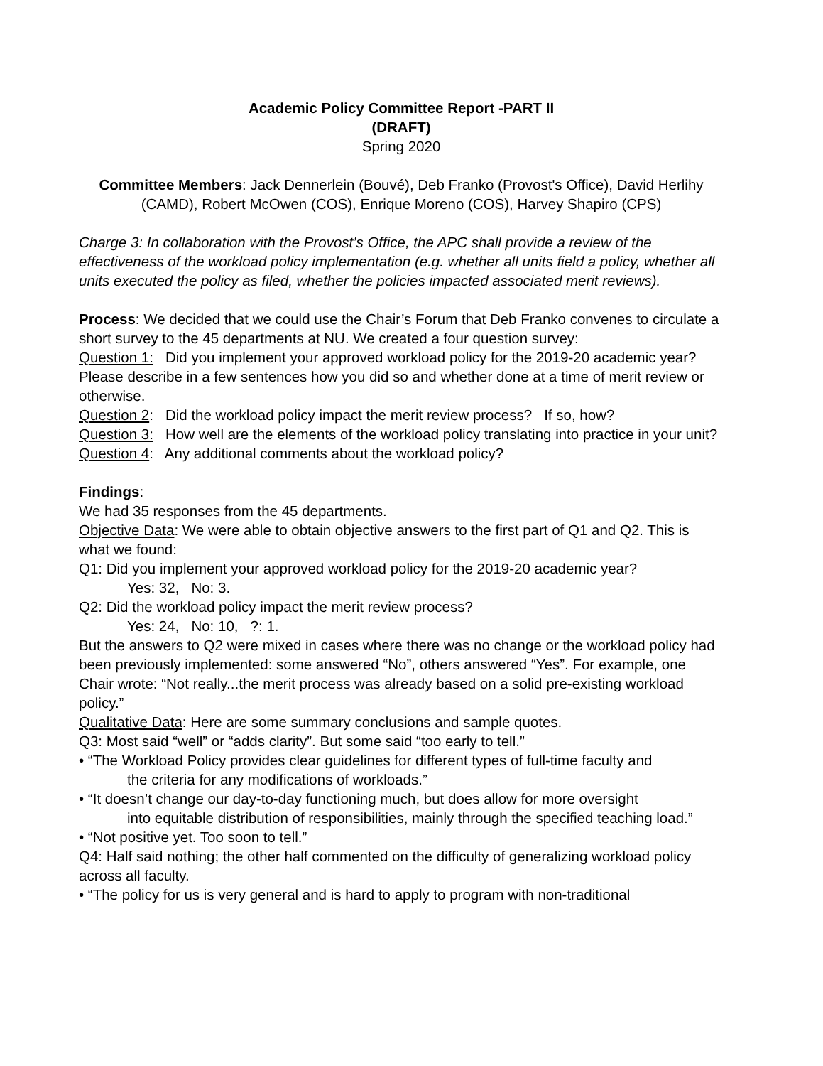Academic Policy Committee Report -PART II
(DRAFT)
Spring 2020
Committee Members: Jack Dennerlein (Bouvé), Deb Franko (Provost's Office), David Herlihy (CAMD), Robert McOwen (COS), Enrique Moreno (COS), Harvey Shapiro (CPS)
Charge 3: In collaboration with the Provost’s Office, the APC shall provide a review of the effectiveness of the workload policy implementation (e.g. whether all units field a policy, whether all units executed the policy as filed, whether the policies impacted associated merit reviews).
Process: We decided that we could use the Chair’s Forum that Deb Franko convenes to circulate a short survey to the 45 departments at NU. We created a four question survey:
Question 1: Did you implement your approved workload policy for the 2019-20 academic year? Please describe in a few sentences how you did so and whether done at a time of merit review or otherwise.
Question 2: Did the workload policy impact the merit review process? If so, how?
Question 3: How well are the elements of the workload policy translating into practice in your unit?
Question 4: Any additional comments about the workload policy?
Findings:
We had 35 responses from the 45 departments.
Objective Data: We were able to obtain objective answers to the first part of Q1 and Q2. This is what we found:
Q1: Did you implement your approved workload policy for the 2019-20 academic year?
Yes: 32, No: 3.
Q2: Did the workload policy impact the merit review process?
Yes: 24, No: 10, ?: 1.
But the answers to Q2 were mixed in cases where there was no change or the workload policy had been previously implemented: some answered “No”, others answered “Yes”. For example, one Chair wrote: “Not really...the merit process was already based on a solid pre-existing workload policy.”
Qualitative Data: Here are some summary conclusions and sample quotes.
Q3: Most said “well” or “adds clarity”. But some said “too early to tell.”
• “The Workload Policy provides clear guidelines for different types of full-time faculty and
the criteria for any modifications of workloads.”
• “It doesn’t change our day-to-day functioning much, but does allow for more oversight
into equitable distribution of responsibilities, mainly through the specified teaching load.”
• “Not positive yet. Too soon to tell.”
Q4: Half said nothing; the other half commented on the difficulty of generalizing workload policy across all faculty.
• “The policy for us is very general and is hard to apply to program with non-traditional